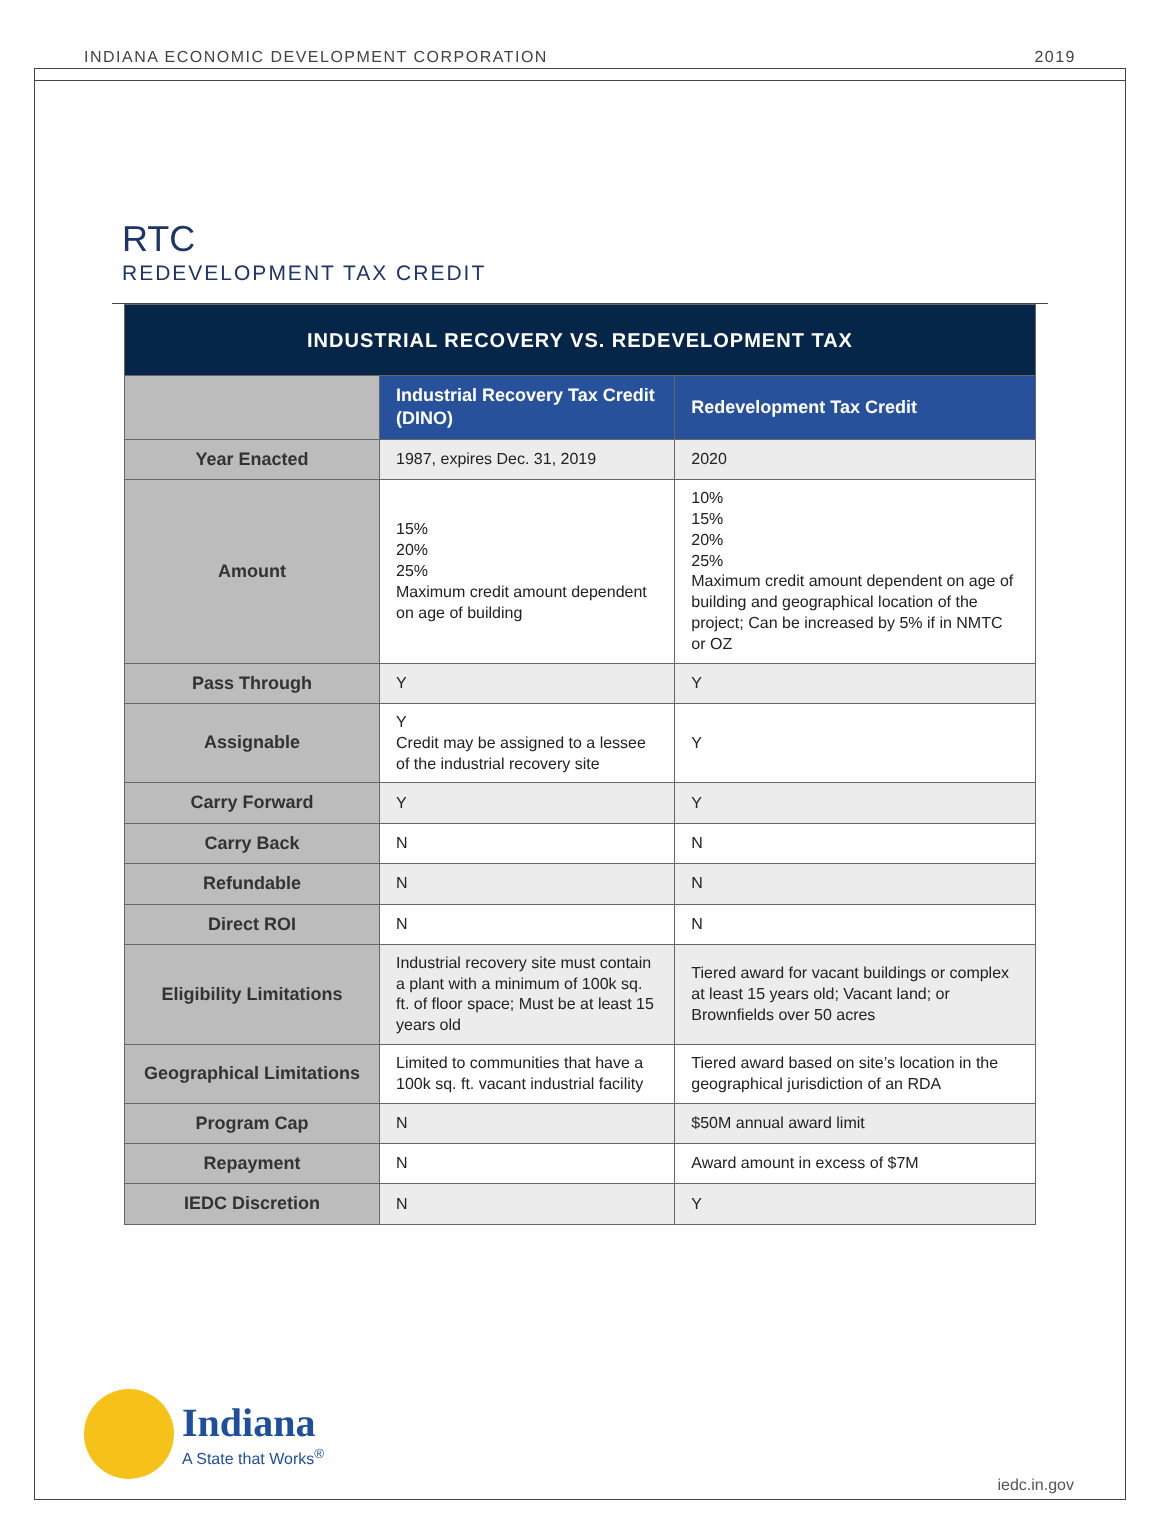INDIANA ECONOMIC DEVELOPMENT CORPORATION 2019
RTC
REDEVELOPMENT TAX CREDIT
| INDUSTRIAL RECOVERY VS. REDEVELOPMENT TAX | | |
| --- | --- | --- |
| | Industrial Recovery Tax Credit (DINO) | Redevelopment Tax Credit |
| Year Enacted | 1987, expires Dec. 31, 2019 | 2020 |
| Amount | 15% 20% 25% Maximum credit amount dependent on age of building | 10% 15% 20% 25% Maximum credit amount dependent on age of building and geographical location of the project; Can be increased by 5% if in NMTC or OZ |
| Pass Through | Y | Y |
| Assignable | Y Credit may be assigned to a lessee of the industrial recovery site | Y |
| Carry Forward | Y | Y |
| Carry Back | N | N |
| Refundable | N | N |
| Direct ROI | N | N |
| Eligibility Limitations | Industrial recovery site must contain a plant with a minimum of 100k sq. ft. of floor space; Must be at least 15 years old | Tiered award for vacant buildings or complex at least 15 years old; Vacant land; or Brownfields over 50 acres |
| Geographical Limitations | Limited to communities that have a 100k sq. ft. vacant industrial facility | Tiered award based on site’s location in the geographical jurisdiction of an RDA |
| Program Cap | N | $50M annual award limit |
| Repayment | N | Award amount in excess of $7M |
| IEDC Discretion | N | Y |
Indiana
A State that Works<sup>®</sup>
iedc.in.gov